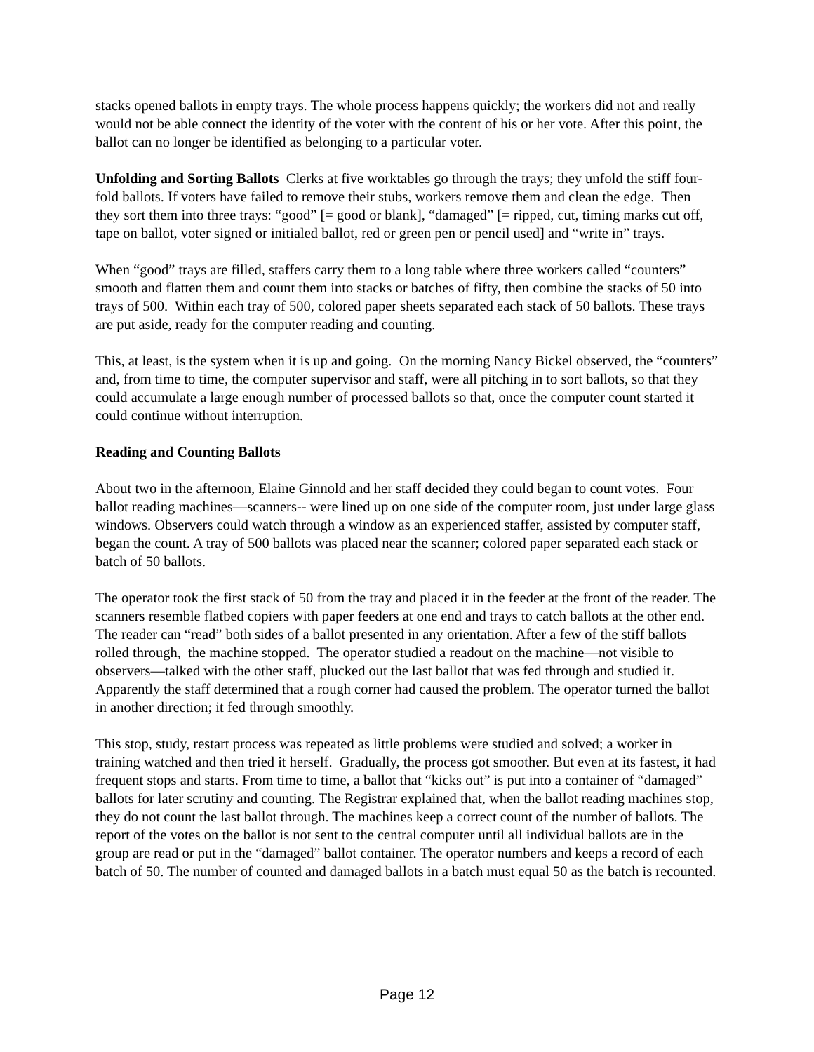stacks opened ballots in empty trays. The whole process happens quickly; the workers did not and really would not be able connect the identity of the voter with the content of his or her vote. After this point, the ballot can no longer be identified as belonging to a particular voter.
Unfolding and Sorting Ballots Clerks at five worktables go through the trays; they unfold the stiff four-fold ballots. If voters have failed to remove their stubs, workers remove them and clean the edge. Then they sort them into three trays: “good” [= good or blank], “damaged” [= ripped, cut, timing marks cut off, tape on ballot, voter signed or initialed ballot, red or green pen or pencil used] and “write in” trays.
When “good” trays are filled, staffers carry them to a long table where three workers called “counters” smooth and flatten them and count them into stacks or batches of fifty, then combine the stacks of 50 into trays of 500. Within each tray of 500, colored paper sheets separated each stack of 50 ballots. These trays are put aside, ready for the computer reading and counting.
This, at least, is the system when it is up and going. On the morning Nancy Bickel observed, the “counters” and, from time to time, the computer supervisor and staff, were all pitching in to sort ballots, so that they could accumulate a large enough number of processed ballots so that, once the computer count started it could continue without interruption.
Reading and Counting Ballots
About two in the afternoon, Elaine Ginnold and her staff decided they could began to count votes. Four ballot reading machines—scanners-- were lined up on one side of the computer room, just under large glass windows. Observers could watch through a window as an experienced staffer, assisted by computer staff, began the count. A tray of 500 ballots was placed near the scanner; colored paper separated each stack or batch of 50 ballots.
The operator took the first stack of 50 from the tray and placed it in the feeder at the front of the reader. The scanners resemble flatbed copiers with paper feeders at one end and trays to catch ballots at the other end. The reader can “read” both sides of a ballot presented in any orientation. After a few of the stiff ballots rolled through, the machine stopped. The operator studied a readout on the machine—not visible to observers—talked with the other staff, plucked out the last ballot that was fed through and studied it. Apparently the staff determined that a rough corner had caused the problem. The operator turned the ballot in another direction; it fed through smoothly.
This stop, study, restart process was repeated as little problems were studied and solved; a worker in training watched and then tried it herself. Gradually, the process got smoother. But even at its fastest, it had frequent stops and starts. From time to time, a ballot that “kicks out” is put into a container of “damaged” ballots for later scrutiny and counting. The Registrar explained that, when the ballot reading machines stop, they do not count the last ballot through. The machines keep a correct count of the number of ballots. The report of the votes on the ballot is not sent to the central computer until all individual ballots are in the group are read or put in the “damaged” ballot container. The operator numbers and keeps a record of each batch of 50. The number of counted and damaged ballots in a batch must equal 50 as the batch is recounted.
Page 12